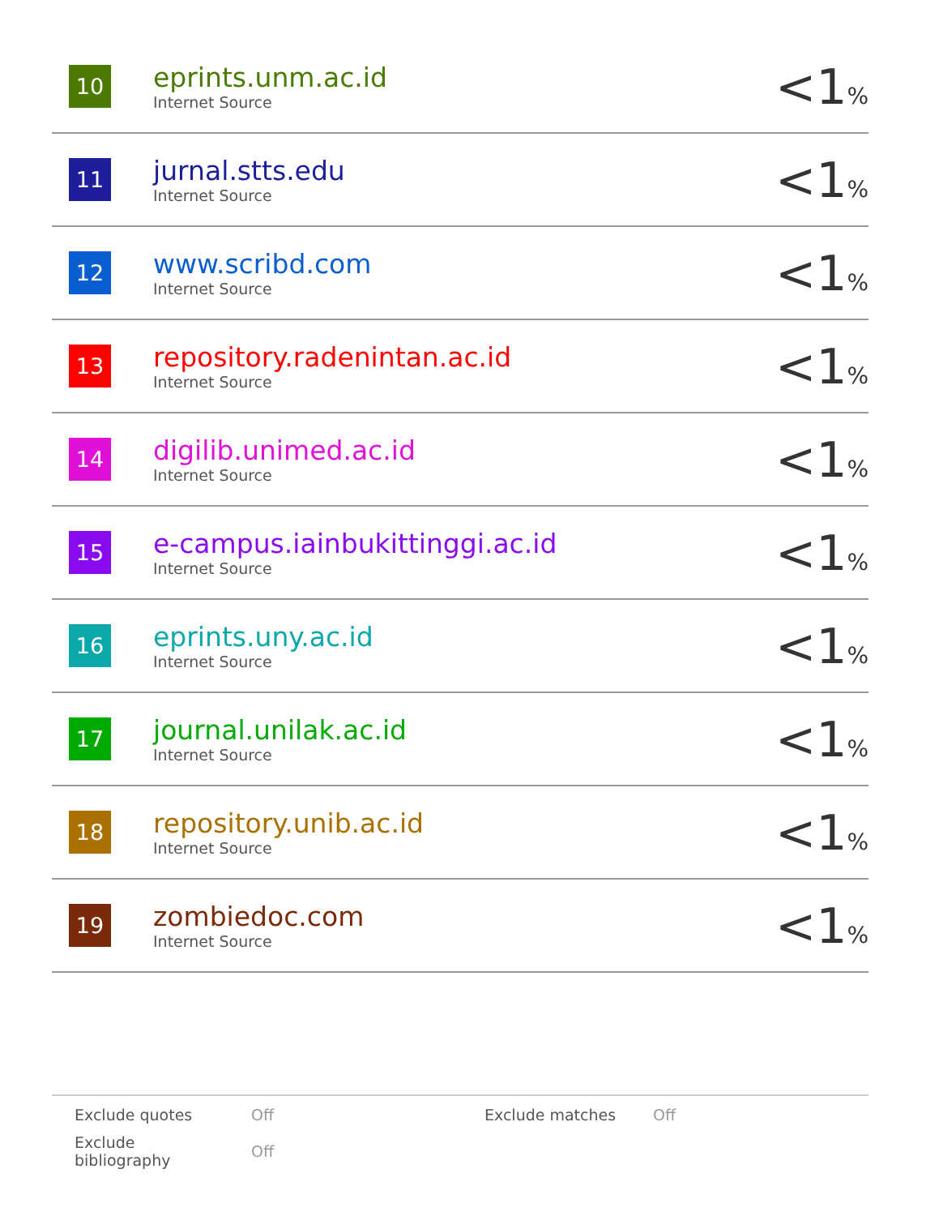| 10 | eprints.unm.ac.id Internet Source | <1 % |
| 11 | jurnal.stts.edu Internet Source | <1 % |
| 12 | www.scribd.com Internet Source | <1 % |
| 13 | repository.radenintan.ac.id Internet Source | <1 % |
| 14 | digilib.unimed.ac.id Internet Source | <1 % |
| 15 | e-campus.iainbukittinggi.ac.id Internet Source | <1 % |
| 16 | eprints.uny.ac.id Internet Source | <1 % |
| 17 | journal.unilak.ac.id Internet Source | <1 % |
| 18 | repository.unib.ac.id Internet Source | <1 % |
| 19 | zombiedoc.com Internet Source | <1 % |
| Exclude quotes | Off | Exclude matches | Off |
| Exclude bibliography | Off | | |